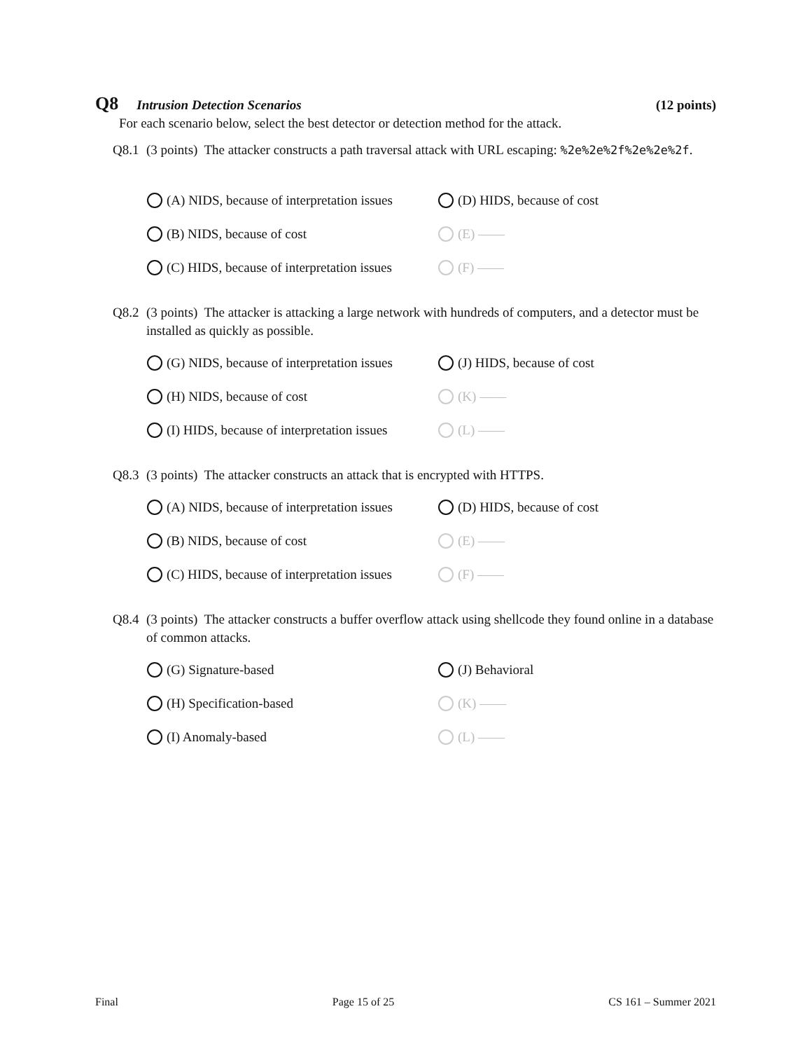Q8 Intrusion Detection Scenarios
(12 points)
For each scenario below, select the best detector or detection method for the attack.
Q8.1 (3 points) The attacker constructs a path traversal attack with URL escaping: %2e%2e%2f%2e%2e%2f.
(A) NIDS, because of interpretation issues
(D) HIDS, because of cost
(B) NIDS, because of cost
(E) ——
(C) HIDS, because of interpretation issues
(F) ——
Q8.2 (3 points) The attacker is attacking a large network with hundreds of computers, and a detector must be installed as quickly as possible.
(G) NIDS, because of interpretation issues
(J) HIDS, because of cost
(H) NIDS, because of cost
(K) ——
(I) HIDS, because of interpretation issues
(L) ——
Q8.3 (3 points) The attacker constructs an attack that is encrypted with HTTPS.
(A) NIDS, because of interpretation issues
(D) HIDS, because of cost
(B) NIDS, because of cost
(E) ——
(C) HIDS, because of interpretation issues
(F) ——
Q8.4 (3 points) The attacker constructs a buffer overflow attack using shellcode they found online in a database of common attacks.
(G) Signature-based
(J) Behavioral
(H) Specification-based
(K) ——
(I) Anomaly-based
(L) ——
Final Page 15 of 25 CS 161 – Summer 2021